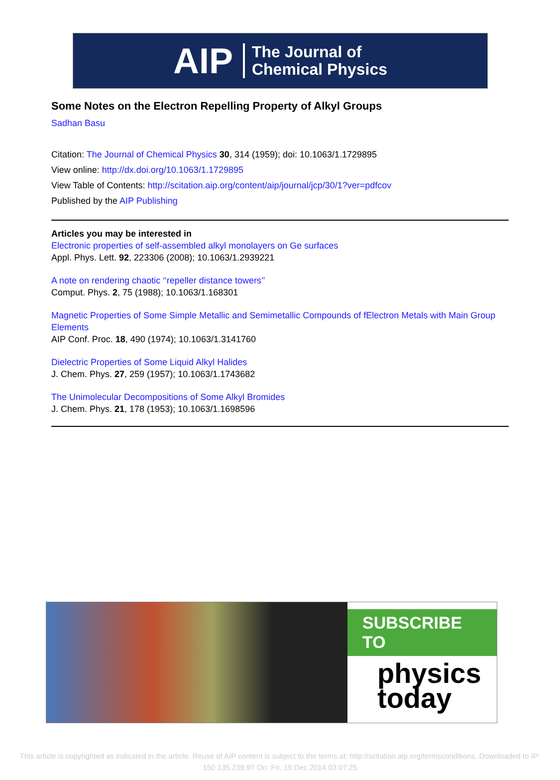AIP The Journal of
Chemical Physics
Some Notes on the Electron Repelling Property of Alkyl Groups
Sadhan Basu
Citation: The Journal of Chemical Physics 30, 314 (1959); doi: 10.1063/1.1729895
View online: http://dx.doi.org/10.1063/1.1729895
View Table of Contents: http://scitation.aip.org/content/aip/journal/jcp/30/1?ver=pdfcov
Published by the AIP Publishing
Articles you may be interested in
Electronic properties of self-assembled alkyl monolayers on Ge surfaces
Appl. Phys. Lett. 92, 223306 (2008); 10.1063/1.2939221
A note on rendering chaotic ‘‘repeller distance towers’’
Comput. Phys. 2, 75 (1988); 10.1063/1.168301
Magnetic Properties of Some Simple Metallic and Semimetallic Compounds of fElectron Metals with Main Group Elements
AIP Conf. Proc. 18, 490 (1974); 10.1063/1.3141760
Dielectric Properties of Some Liquid Alkyl Halides
J. Chem. Phys. 27, 259 (1957); 10.1063/1.1743682
The Unimolecular Decompositions of Some Alkyl Bromides
J. Chem. Phys. 21, 178 (1953); 10.1063/1.1698596
SUBSCRIBE TO
physics
today
This article is copyrighted as indicated in the article. Reuse of AIP content is subject to the terms at: http://scitation.aip.org/termsconditions. Downloaded to IP:
150.135.239.97 On: Fri, 19 Dec 2014 03:07:25